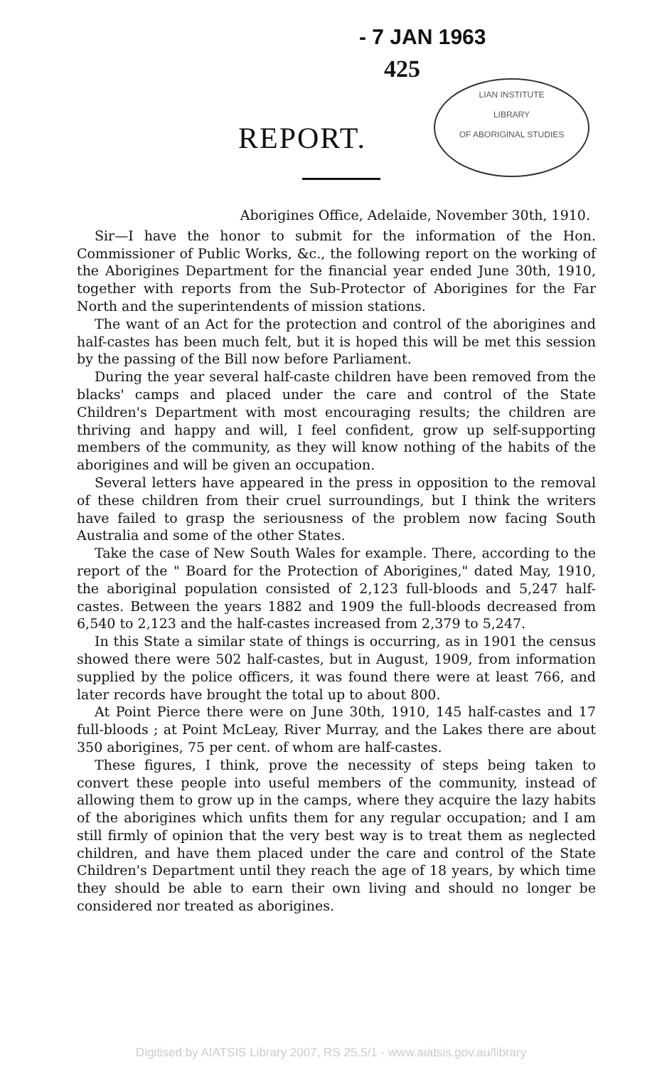- 7 JAN 1963
425
LIAN INSTITUTE
LIBRARY
OF ABORIGINAL STUDIES
REPORT.
Aborigines Office, Adelaide, November 30th, 1910.
Sir—I have the honor to submit for the information of the Hon. Commissioner of Public Works, &c., the following report on the working of the Aborigines Department for the financial year ended June 30th, 1910, together with reports from the Sub-Protector of Aborigines for the Far North and the superintendents of mission stations.
The want of an Act for the protection and control of the aborigines and half-castes has been much felt, but it is hoped this will be met this session by the passing of the Bill now before Parliament.
During the year several half-caste children have been removed from the blacks' camps and placed under the care and control of the State Children's Department with most encouraging results; the children are thriving and happy and will, I feel confident, grow up self-supporting members of the community, as they will know nothing of the habits of the aborigines and will be given an occupation.
Several letters have appeared in the press in opposition to the removal of these children from their cruel surroundings, but I think the writers have failed to grasp the seriousness of the problem now facing South Australia and some of the other States.
Take the case of New South Wales for example. There, according to the report of the " Board for the Protection of Aborigines," dated May, 1910, the aboriginal population consisted of 2,123 full-bloods and 5,247 half-castes. Between the years 1882 and 1909 the full-bloods decreased from 6,540 to 2,123 and the half-castes increased from 2,379 to 5,247.
In this State a similar state of things is occurring, as in 1901 the census showed there were 502 half-castes, but in August, 1909, from information supplied by the police officers, it was found there were at least 766, and later records have brought the total up to about 800.
At Point Pierce there were on June 30th, 1910, 145 half-castes and 17 full-bloods ; at Point McLeay, River Murray, and the Lakes there are about 350 aborigines, 75 per cent. of whom are half-castes.
These figures, I think, prove the necessity of steps being taken to convert these people into useful members of the community, instead of allowing them to grow up in the camps, where they acquire the lazy habits of the aborigines which unfits them for any regular occupation; and I am still firmly of opinion that the very best way is to treat them as neglected children, and have them placed under the care and control of the State Children's Department until they reach the age of 18 years, by which time they should be able to earn their own living and should no longer be considered nor treated as aborigines.
Digitised by AIATSIS Library 2007, RS 25.5/1 - www.aiatsis.gov.au/library